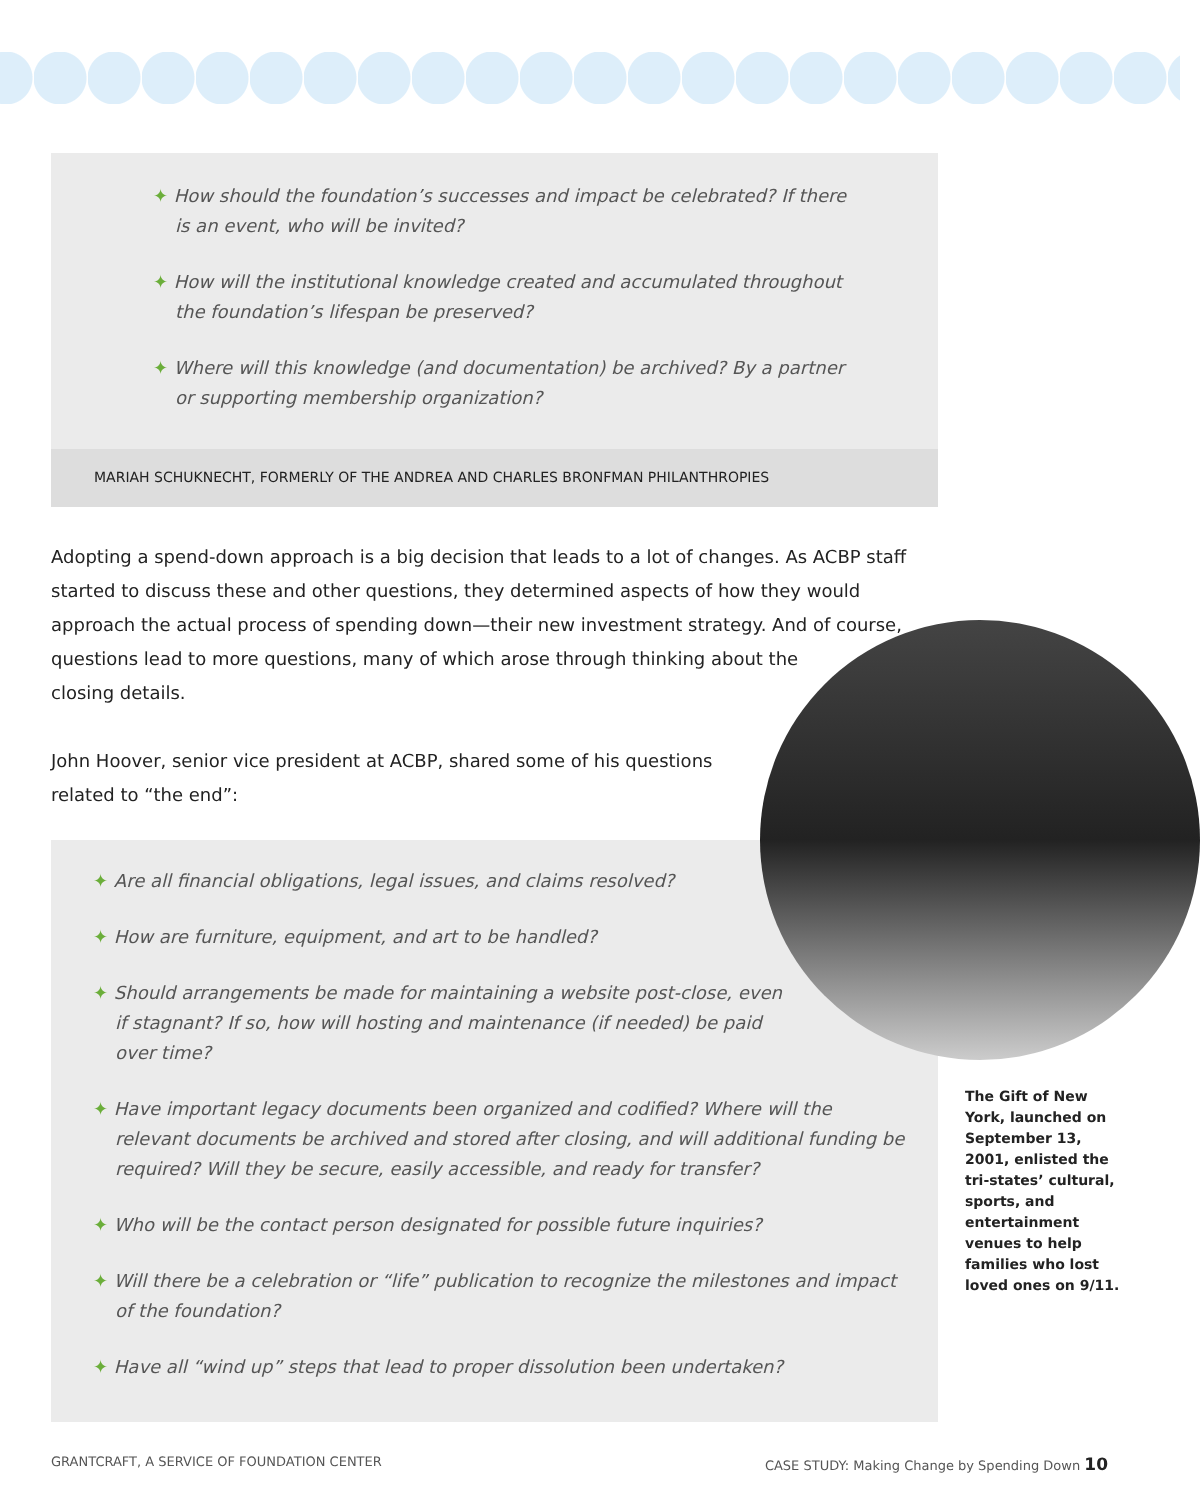✦ How should the foundation’s successes and impact be celebrated? If there is an event, who will be invited?
✦ How will the institutional knowledge created and accumulated throughout the foundation’s lifespan be preserved?
✦ Where will this knowledge (and documentation) be archived? By a partner or supporting membership organization?
MARIAH SCHUKNECHT, FORMERLY OF THE ANDREA AND CHARLES BRONFMAN PHILANTHROPIES
Adopting a spend-down approach is a big decision that leads to a lot of changes. As ACBP staff started to discuss these and other questions, they determined aspects of how they would approach the actual process of spending down—their new investment strategy. And of course,
questions lead to more questions, many of which arose through thinking about the
closing details.
John Hoover, senior vice president at ACBP, shared some of his questions
related to “the end”:
✦ Are all financial obligations, legal issues, and claims resolved?
✦ How are furniture, equipment, and art to be handled?
✦ Should arrangements be made for maintaining a website post-close, even if stagnant? If so, how will hosting and maintenance (if needed) be paid over time?
✦ Have important legacy documents been organized and codified? Where will the relevant documents be archived and stored after closing, and will additional funding be required? Will they be secure, easily accessible, and ready for transfer?
✦ Who will be the contact person designated for possible future inquiries?
✦ Will there be a celebration or “life” publication to recognize the milestones and impact of the foundation?
✦ Have all “wind up” steps that lead to proper dissolution been undertaken?
The Gift of New York, launched on September 13, 2001, enlisted the tri-states’ cultural, sports, and entertainment venues to help families who lost loved ones on 9/11.
GRANTCRAFT, A SERVICE OF FOUNDATION CENTER CASE STUDY: Making Change by Spending Down 10